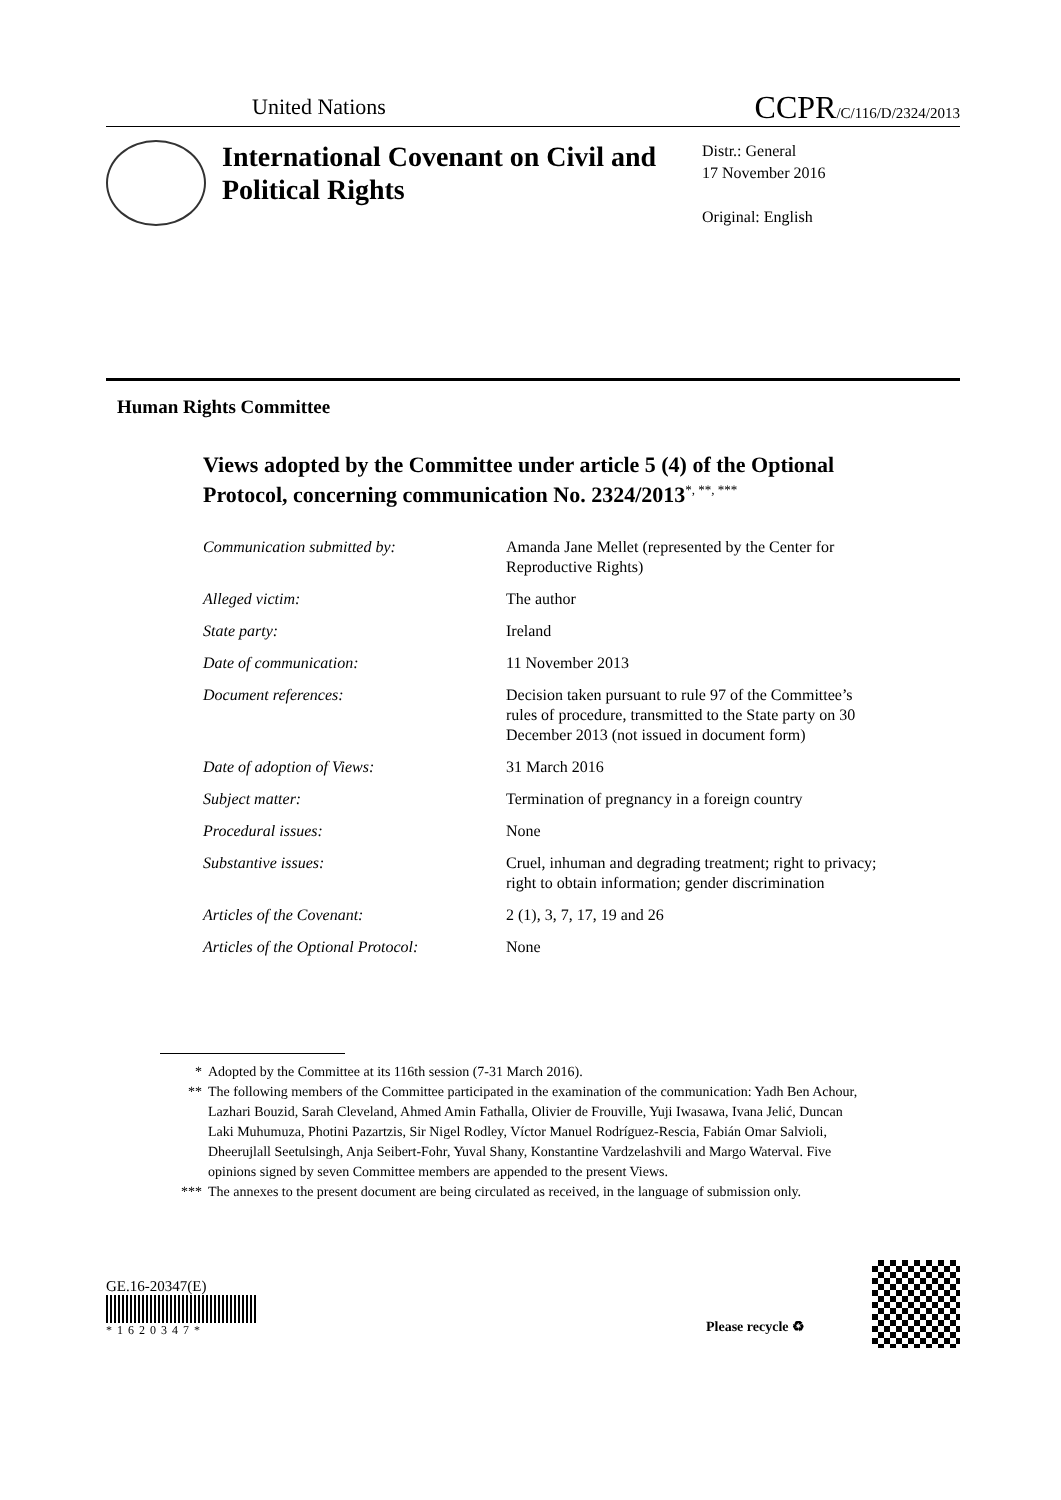United Nations CCPR/C/116/D/2324/2013
International Covenant on Civil and Political Rights
Distr.: General
17 November 2016
Original: English
Human Rights Committee
Views adopted by the Committee under article 5 (4) of the Optional Protocol, concerning communication No. 2324/2013<sup>*, **, ***</sup>
| Communication submitted by: | Amanda Jane Mellet (represented by the Center for Reproductive Rights) |
| Alleged victim: | The author |
| State party: | Ireland |
| Date of communication: | 11 November 2013 |
| Document references: | Decision taken pursuant to rule 97 of the Committee’s rules of procedure, transmitted to the State party on 30 December 2013 (not issued in document form) |
| Date of adoption of Views: | 31 March 2016 |
| Subject matter: | Termination of pregnancy in a foreign country |
| Procedural issues: | None |
| Substantive issues: | Cruel, inhuman and degrading treatment; right to privacy; right to obtain information; gender discrimination |
| Articles of the Covenant: | 2 (1), 3, 7, 17, 19 and 26 |
| Articles of the Optional Protocol: | None |
* Adopted by the Committee at its 116th session (7-31 March 2016).
** The following members of the Committee participated in the examination of the communication: Yadh Ben Achour, Lazhari Bouzid, Sarah Cleveland, Ahmed Amin Fathalla, Olivier de Frouville, Yuji Iwasawa, Ivana Jelić, Duncan Laki Muhumuza, Photini Pazartzis, Sir Nigel Rodley, Víctor Manuel Rodríguez-Rescia, Fabián Omar Salvioli, Dheerujlall Seetulsingh, Anja Seibert-Fohr, Yuval Shany, Konstantine Vardzelashvili and Margo Waterval. Five opinions signed by seven Committee members are appended to the present Views.
*** The annexes to the present document are being circulated as received, in the language of submission only.
GE.16-20347(E)
*1620347*
Please recycle ♻